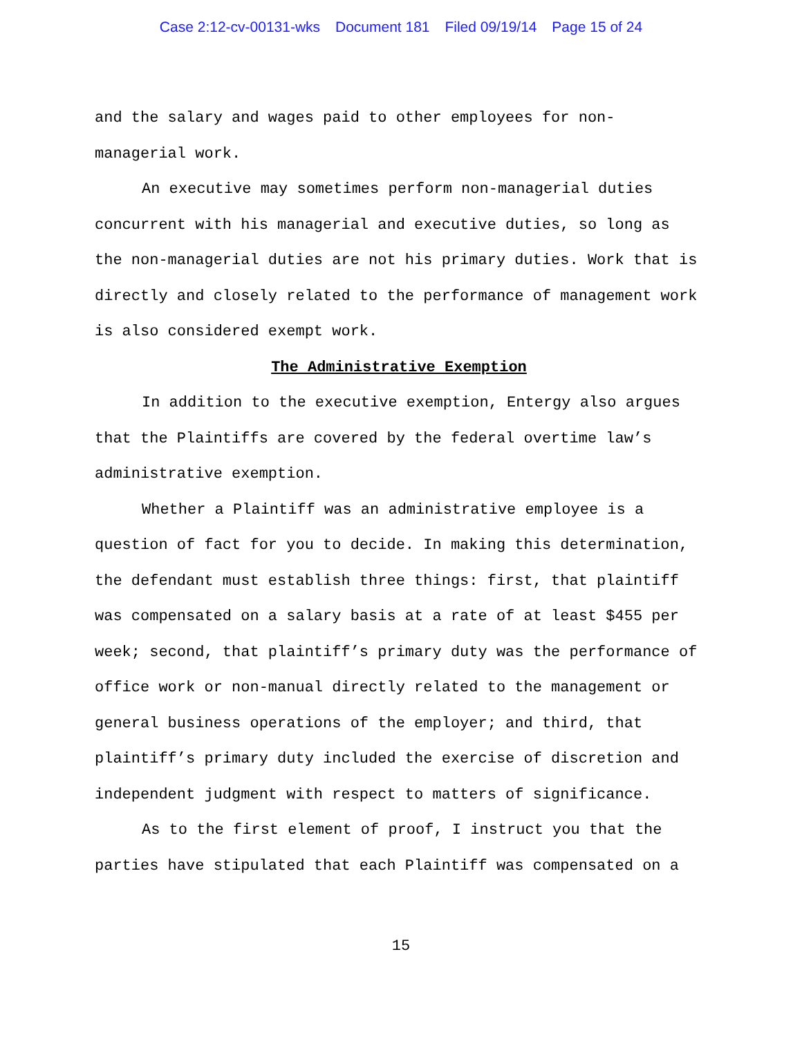Case 2:12-cv-00131-wks Document 181 Filed 09/19/14 Page 15 of 24
and the salary and wages paid to other employees for non-managerial work.
An executive may sometimes perform non-managerial duties concurrent with his managerial and executive duties, so long as the non-managerial duties are not his primary duties. Work that is directly and closely related to the performance of management work is also considered exempt work.
The Administrative Exemption
In addition to the executive exemption, Entergy also argues that the Plaintiffs are covered by the federal overtime law’s administrative exemption.
Whether a Plaintiff was an administrative employee is a question of fact for you to decide. In making this determination, the defendant must establish three things: first, that plaintiff was compensated on a salary basis at a rate of at least $455 per week; second, that plaintiff’s primary duty was the performance of office work or non-manual directly related to the management or general business operations of the employer; and third, that plaintiff’s primary duty included the exercise of discretion and independent judgment with respect to matters of significance.
As to the first element of proof, I instruct you that the parties have stipulated that each Plaintiff was compensated on a
15